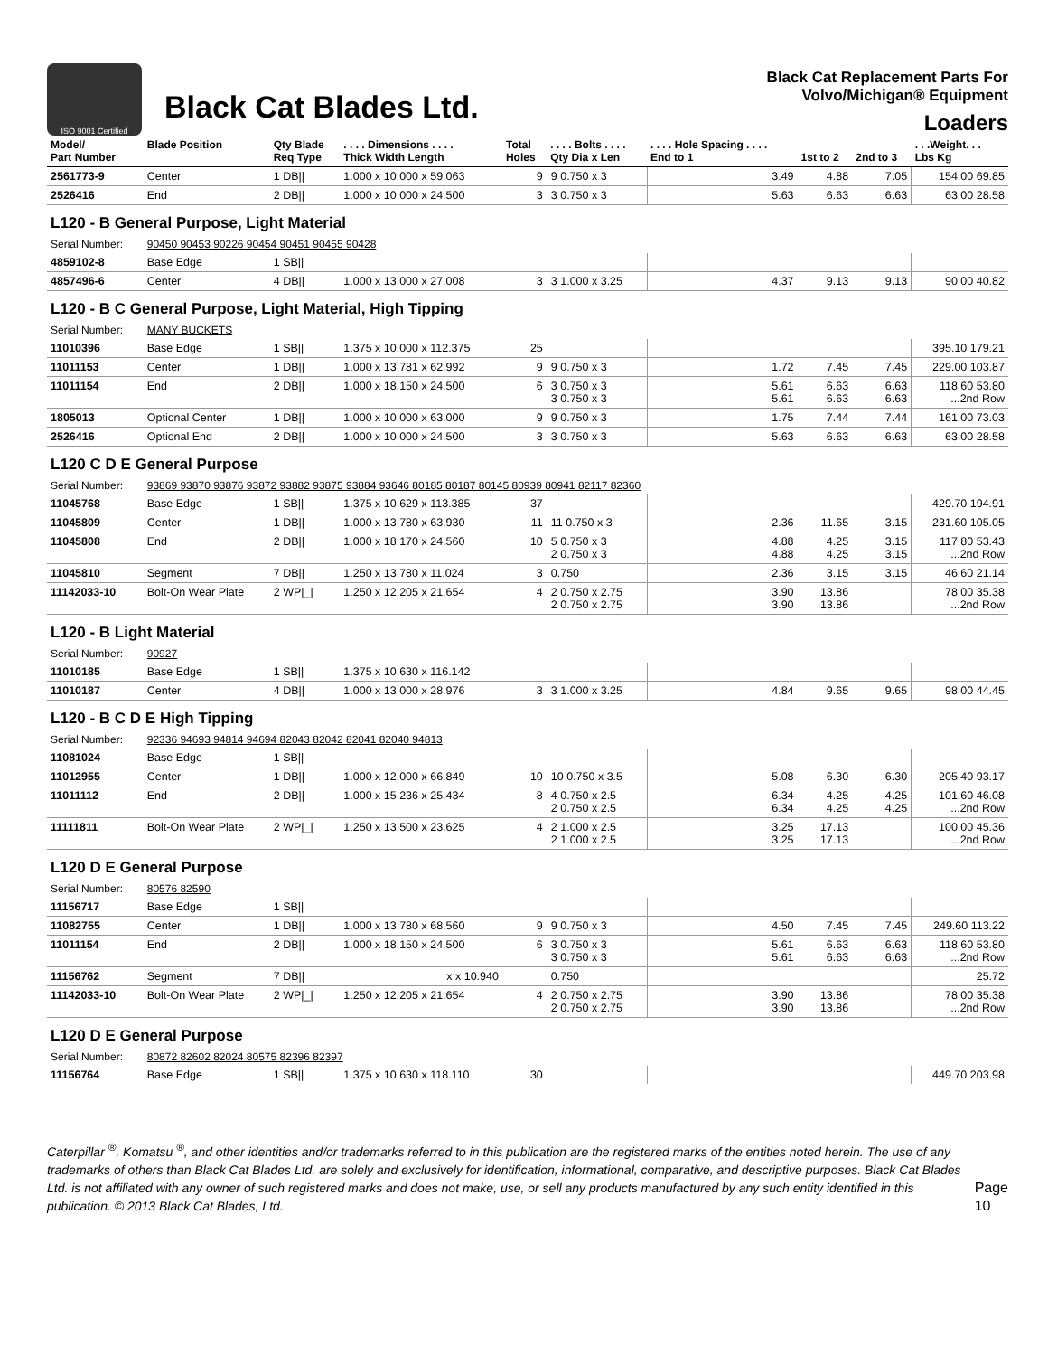ISO 9001 Certified
Black Cat Blades Ltd.
Black Cat Replacement Parts For
Volvo/Michigan® Equipment
Loaders
| Model/ Part Number | Blade Position | Qty Blade Req Type | . . . . Dimensions . . . . Thick Width Length | Total Holes | . . . . Bolts . . . . Qty Dia x Len | . . . . Hole Spacing . . . . End to 1 | 1st to 2 | 2nd to 3 | . . .Weight. . . Lbs Kg |
| --- | --- | --- | --- | --- | --- | --- | --- | --- | --- |
| 2561773-9 | Center | 1 DB// | 1.000 x 10.000 x 59.063 | 9 | 9 0.750 x 3 | 3.49 | 4.88 | 7.05 | 154.00 69.85 |
| 2526416 | End | 2 DB// | 1.000 x 10.000 x 24.500 | 3 | 3 0.750 x 3 | 5.63 | 6.63 | 6.63 | 63.00 28.58 |
| L120 - B General Purpose, Light Material | | | | | | | | | |
| Serial Number: | 90450 90453 90226 90454 90451 90455 90428 | | | | | | | | |
| 4859102-8 | Base Edge | 1 SB// | | | | | | | |
| 4857496-6 | Center | 4 DB// | 1.000 x 13.000 x 27.008 | 3 | 3 1.000 x 3.25 | 4.37 | 9.13 | 9.13 | 90.00 40.82 |
| L120 - B C General Purpose, Light Material, High Tipping | | | | | | | | | |
| Serial Number: | MANY BUCKETS | | | | | | | | |
| 11010396 | Base Edge | 1 SB// | 1.375 x 10.000 x 112.375 | 25 | | | | | 395.10 179.21 |
| 11011153 | Center | 1 DB// | 1.000 x 13.781 x 62.992 | 9 | 9 0.750 x 3 | 1.72 | 7.45 | 7.45 | 229.00 103.87 |
| 11011154 | End | 2 DB// | 1.000 x 18.150 x 24.500 | 6 | 3 0.750 x 3 3 0.750 x 3 | 5.61 5.61 | 6.63 6.63 | 6.63 6.63 | 118.60 53.80 ...2nd Row |
| 1805013 | Optional Center | 1 DB// | 1.000 x 10.000 x 63.000 | 9 | 9 0.750 x 3 | 1.75 | 7.44 | 7.44 | 161.00 73.03 |
| 2526416 | Optional End | 2 DB// | 1.000 x 10.000 x 24.500 | 3 | 3 0.750 x 3 | 5.63 | 6.63 | 6.63 | 63.00 28.58 |
| L120 C D E General Purpose | | | | | | | | | |
| Serial Number: | 93869 93870 93876 93872 93882 93875 93884 93646 80185 80187 80145 80939 80941 82117 82360 | | | | | | | | |
| 11045768 | Base Edge | 1 SB// | 1.375 x 10.629 x 113.385 | 37 | | | | | 429.70 194.91 |
| 11045809 | Center | 1 DB// | 1.000 x 13.780 x 63.930 | 11 | 11 0.750 x 3 | 2.36 | 11.65 | 3.15 | 231.60 105.05 |
| 11045808 | End | 2 DB// | 1.000 x 18.170 x 24.560 | 10 | 5 0.750 x 3 2 0.750 x 3 | 4.88 4.88 | 4.25 4.25 | 3.15 3.15 | 117.80 53.43 ...2nd Row |
| 11045810 | Segment | 7 DB// | 1.250 x 13.780 x 11.024 | 3 | 0.750 | 2.36 | 3.15 | 3.15 | 46.60 21.14 |
| 11142033-10 | Bolt-On Wear Plate | 2 WP/_/ | 1.250 x 12.205 x 21.654 | 4 | 2 0.750 x 2.75 2 0.750 x 2.75 | 3.90 3.90 | 13.86 13.86 | | 78.00 35.38 ...2nd Row |
| L120 - B Light Material | | | | | | | | | |
| Serial Number: | 90927 | | | | | | | | |
| 11010185 | Base Edge | 1 SB// | 1.375 x 10.630 x 116.142 | | | | | | |
| 11010187 | Center | 4 DB// | 1.000 x 13.000 x 28.976 | 3 | 3 1.000 x 3.25 | 4.84 | 9.65 | 9.65 | 98.00 44.45 |
| L120 - B C D E High Tipping | | | | | | | | | |
| Serial Number: | 92336 94693 94814 94694 82043 82042 82041 82040 94813 | | | | | | | | |
| 11081024 | Base Edge | 1 SB// | | | | | | | |
| 11012955 | Center | 1 DB// | 1.000 x 12.000 x 66.849 | 10 | 10 0.750 x 3.5 | 5.08 | 6.30 | 6.30 | 205.40 93.17 |
| 11011112 | End | 2 DB// | 1.000 x 15.236 x 25.434 | 8 | 4 0.750 x 2.5 2 0.750 x 2.5 | 6.34 6.34 | 4.25 4.25 | 4.25 4.25 | 101.60 46.08 ...2nd Row |
| 11111811 | Bolt-On Wear Plate | 2 WP/_/ | 1.250 x 13.500 x 23.625 | 4 | 2 1.000 x 2.5 2 1.000 x 2.5 | 3.25 3.25 | 17.13 17.13 | | 100.00 45.36 ...2nd Row |
| L120 D E General Purpose | | | | | | | | | |
| Serial Number: | 80576 82590 | | | | | | | | |
| 11156717 | Base Edge | 1 SB// | | | | | | | |
| 11082755 | Center | 1 DB// | 1.000 x 13.780 x 68.560 | 9 | 9 0.750 x 3 | 4.50 | 7.45 | 7.45 | 249.60 113.22 |
| 11011154 | End | 2 DB// | 1.000 x 18.150 x 24.500 | 6 | 3 0.750 x 3 3 0.750 x 3 | 5.61 5.61 | 6.63 6.63 | 6.63 6.63 | 118.60 53.80 ...2nd Row |
| 11156762 | Segment | 7 DB// | x x 10.940 | | 0.750 | | | | 25.72 |
| 11142033-10 | Bolt-On Wear Plate | 2 WP/_/ | 1.250 x 12.205 x 21.654 | 4 | 2 0.750 x 2.75 2 0.750 x 2.75 | 3.90 3.90 | 13.86 13.86 | | 78.00 35.38 ...2nd Row |
| L120 D E General Purpose | | | | | | | | | |
| Serial Number: | 80872 82602 82024 80575 82396 82397 | | | | | | | | |
| 11156764 | Base Edge | 1 SB// | 1.375 x 10.630 x 118.110 | 30 | | | | | 449.70 203.98 |
Caterpillar <sup>®</sup>, Komatsu <sup>®</sup>, and other identities and/or trademarks referred to in this publication are the registered marks of the entities noted herein. The use of any trademarks of others than Black Cat Blades Ltd. are solely and exclusively for identification, informational, comparative, and descriptive purposes. Black Cat Blades Ltd. is not affiliated with any owner of such registered marks and does not make, use, or sell any products manufactured by any such entity identified in this publication. © 2013 Black Cat Blades, Ltd.
Page 10